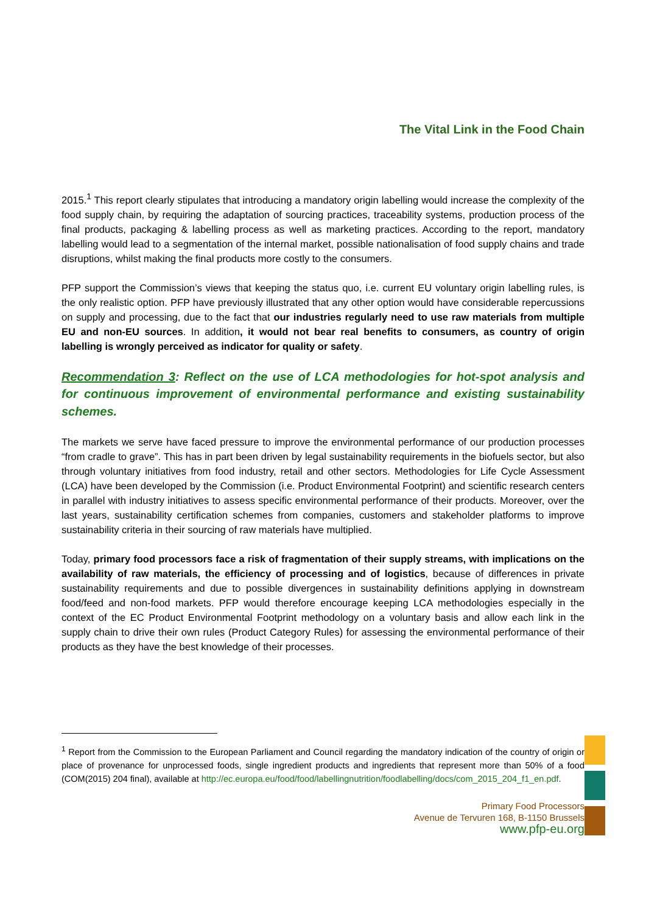The Vital Link in the Food Chain
2015.<sup>1</sup> This report clearly stipulates that introducing a mandatory origin labelling would increase the complexity of the food supply chain, by requiring the adaptation of sourcing practices, traceability systems, production process of the final products, packaging & labelling process as well as marketing practices. According to the report, mandatory labelling would lead to a segmentation of the internal market, possible nationalisation of food supply chains and trade disruptions, whilst making the final products more costly to the consumers.
PFP support the Commission’s views that keeping the status quo, i.e. current EU voluntary origin labelling rules, is the only realistic option. PFP have previously illustrated that any other option would have considerable repercussions on supply and processing, due to the fact that our industries regularly need to use raw materials from multiple EU and non-EU sources. In addition, it would not bear real benefits to consumers, as country of origin labelling is wrongly perceived as indicator for quality or safety.
Recommendation 3: Reflect on the use of LCA methodologies for hot-spot analysis and for continuous improvement of environmental performance and existing sustainability schemes.
The markets we serve have faced pressure to improve the environmental performance of our production processes “from cradle to grave”. This has in part been driven by legal sustainability requirements in the biofuels sector, but also through voluntary initiatives from food industry, retail and other sectors. Methodologies for Life Cycle Assessment (LCA) have been developed by the Commission (i.e. Product Environmental Footprint) and scientific research centers in parallel with industry initiatives to assess specific environmental performance of their products. Moreover, over the last years, sustainability certification schemes from companies, customers and stakeholder platforms to improve sustainability criteria in their sourcing of raw materials have multiplied.
Today, primary food processors face a risk of fragmentation of their supply streams, with implications on the availability of raw materials, the efficiency of processing and of logistics, because of differences in private sustainability requirements and due to possible divergences in sustainability definitions applying in downstream food/feed and non-food markets. PFP would therefore encourage keeping LCA methodologies especially in the context of the EC Product Environmental Footprint methodology on a voluntary basis and allow each link in the supply chain to drive their own rules (Product Category Rules) for assessing the environmental performance of their products as they have the best knowledge of their processes.
<sup>1</sup> Report from the Commission to the European Parliament and Council regarding the mandatory indication of the country of origin or place of provenance for unprocessed foods, single ingredient products and ingredients that represent more than 50% of a food (COM(2015) 204 final), available at http://ec.europa.eu/food/food/labellingnutrition/foodlabelling/docs/com_2015_204_f1_en.pdf.
Primary Food Processors
Avenue de Tervuren 168, B-1150 Brussels
www.pfp-eu.org